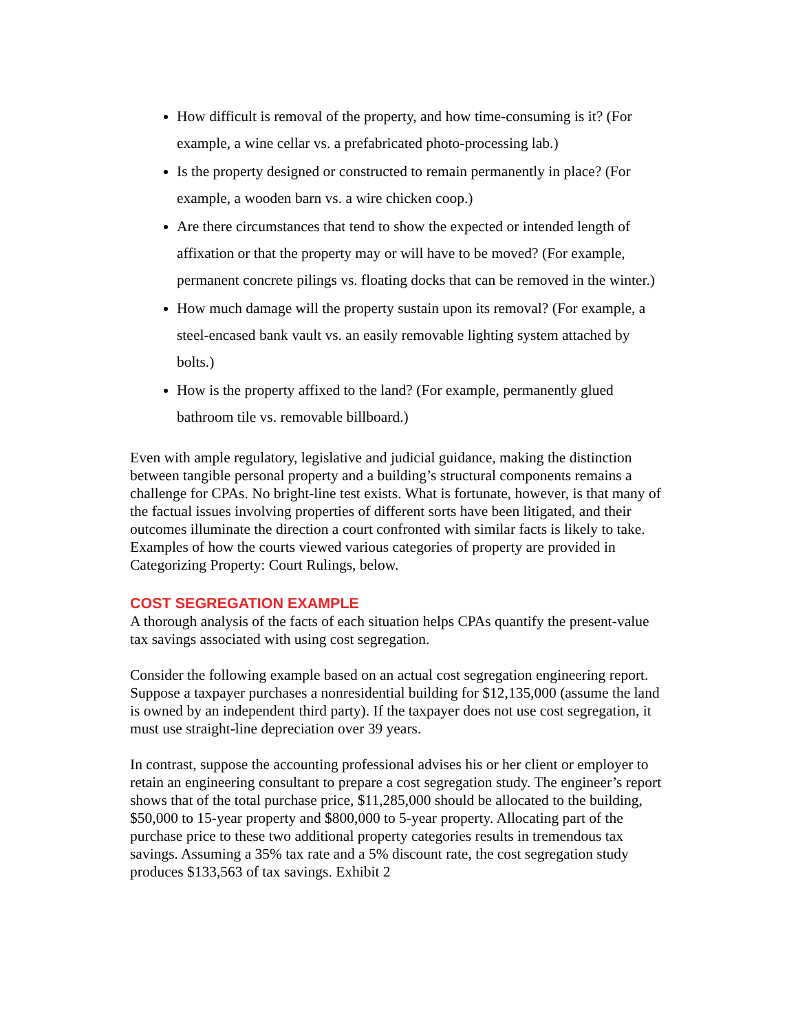How difficult is removal of the property, and how time-consuming is it? (For example, a wine cellar vs. a prefabricated photo-processing lab.)
Is the property designed or constructed to remain permanently in place? (For example, a wooden barn vs. a wire chicken coop.)
Are there circumstances that tend to show the expected or intended length of affixation or that the property may or will have to be moved? (For example, permanent concrete pilings vs. floating docks that can be removed in the winter.)
How much damage will the property sustain upon its removal? (For example, a steel-encased bank vault vs. an easily removable lighting system attached by bolts.)
How is the property affixed to the land? (For example, permanently glued bathroom tile vs. removable billboard.)
Even with ample regulatory, legislative and judicial guidance, making the distinction between tangible personal property and a building’s structural components remains a challenge for CPAs. No bright-line test exists. What is fortunate, however, is that many of the factual issues involving properties of different sorts have been litigated, and their outcomes illuminate the direction a court confronted with similar facts is likely to take. Examples of how the courts viewed various categories of property are provided in Categorizing Property: Court Rulings, below.
COST SEGREGATION EXAMPLE
A thorough analysis of the facts of each situation helps CPAs quantify the present-value tax savings associated with using cost segregation.
Consider the following example based on an actual cost segregation engineering report. Suppose a taxpayer purchases a nonresidential building for $12,135,000 (assume the land is owned by an independent third party). If the taxpayer does not use cost segregation, it must use straight-line depreciation over 39 years.
In contrast, suppose the accounting professional advises his or her client or employer to retain an engineering consultant to prepare a cost segregation study. The engineer’s report shows that of the total purchase price, $11,285,000 should be allocated to the building, $50,000 to 15-year property and $800,000 to 5-year property. Allocating part of the purchase price to these two additional property categories results in tremendous tax savings. Assuming a 35% tax rate and a 5% discount rate, the cost segregation study produces $133,563 of tax savings. Exhibit 2